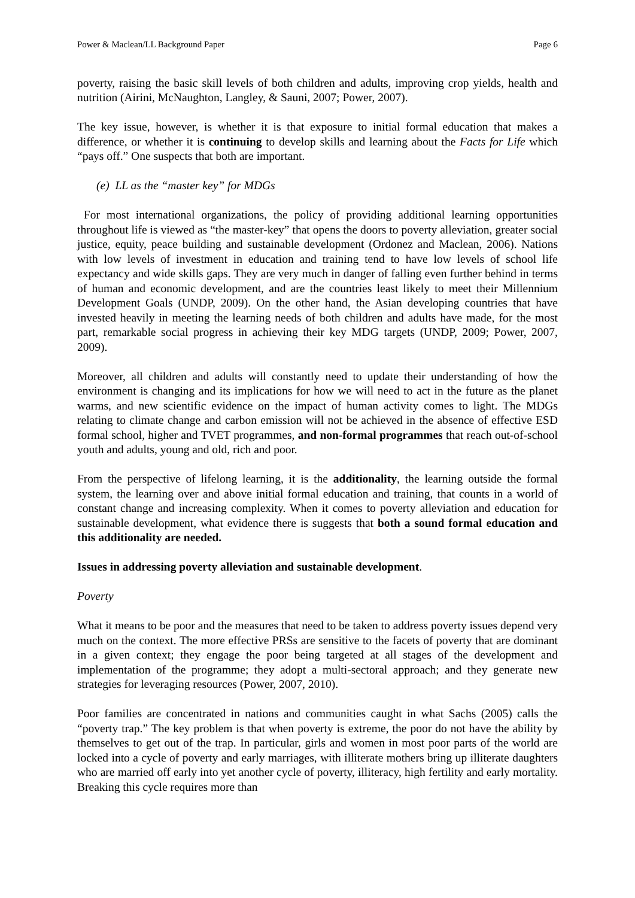Power & Maclean/LL Background Paper Page 6
poverty, raising the basic skill levels of both children and adults, improving crop yields, health and nutrition (Airini, McNaughton, Langley, & Sauni, 2007; Power, 2007).
The key issue, however, is whether it is that exposure to initial formal education that makes a difference, or whether it is continuing to develop skills and learning about the Facts for Life which “pays off.” One suspects that both are important.
(e) LL as the “master key” for MDGs
For most international organizations, the policy of providing additional learning opportunities throughout life is viewed as “the master-key” that opens the doors to poverty alleviation, greater social justice, equity, peace building and sustainable development (Ordonez and Maclean, 2006). Nations with low levels of investment in education and training tend to have low levels of school life expectancy and wide skills gaps. They are very much in danger of falling even further behind in terms of human and economic development, and are the countries least likely to meet their Millennium Development Goals (UNDP, 2009). On the other hand, the Asian developing countries that have invested heavily in meeting the learning needs of both children and adults have made, for the most part, remarkable social progress in achieving their key MDG targets (UNDP, 2009; Power, 2007, 2009).
Moreover, all children and adults will constantly need to update their understanding of how the environment is changing and its implications for how we will need to act in the future as the planet warms, and new scientific evidence on the impact of human activity comes to light. The MDGs relating to climate change and carbon emission will not be achieved in the absence of effective ESD formal school, higher and TVET programmes, and non-formal programmes that reach out-of-school youth and adults, young and old, rich and poor.
From the perspective of lifelong learning, it is the additionality, the learning outside the formal system, the learning over and above initial formal education and training, that counts in a world of constant change and increasing complexity. When it comes to poverty alleviation and education for sustainable development, what evidence there is suggests that both a sound formal education and this additionality are needed.
Issues in addressing poverty alleviation and sustainable development.
Poverty
What it means to be poor and the measures that need to be taken to address poverty issues depend very much on the context. The more effective PRSs are sensitive to the facets of poverty that are dominant in a given context; they engage the poor being targeted at all stages of the development and implementation of the programme; they adopt a multi-sectoral approach; and they generate new strategies for leveraging resources (Power, 2007, 2010).
Poor families are concentrated in nations and communities caught in what Sachs (2005) calls the “poverty trap.” The key problem is that when poverty is extreme, the poor do not have the ability by themselves to get out of the trap. In particular, girls and women in most poor parts of the world are locked into a cycle of poverty and early marriages, with illiterate mothers bring up illiterate daughters who are married off early into yet another cycle of poverty, illiteracy, high fertility and early mortality. Breaking this cycle requires more than